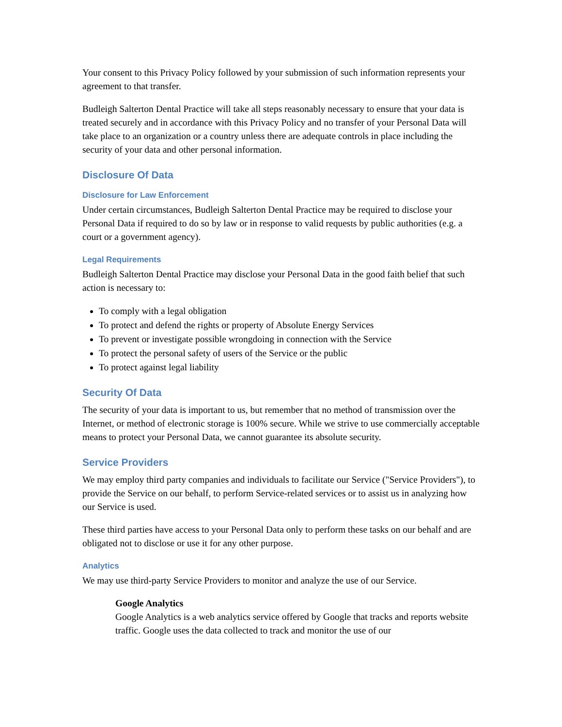Your consent to this Privacy Policy followed by your submission of such information represents your agreement to that transfer.
Budleigh Salterton Dental Practice will take all steps reasonably necessary to ensure that your data is treated securely and in accordance with this Privacy Policy and no transfer of your Personal Data will take place to an organization or a country unless there are adequate controls in place including the security of your data and other personal information.
Disclosure Of Data
Disclosure for Law Enforcement
Under certain circumstances, Budleigh Salterton Dental Practice may be required to disclose your Personal Data if required to do so by law or in response to valid requests by public authorities (e.g. a court or a government agency).
Legal Requirements
Budleigh Salterton Dental Practice may disclose your Personal Data in the good faith belief that such action is necessary to:
To comply with a legal obligation
To protect and defend the rights or property of Absolute Energy Services
To prevent or investigate possible wrongdoing in connection with the Service
To protect the personal safety of users of the Service or the public
To protect against legal liability
Security Of Data
The security of your data is important to us, but remember that no method of transmission over the Internet, or method of electronic storage is 100% secure. While we strive to use commercially acceptable means to protect your Personal Data, we cannot guarantee its absolute security.
Service Providers
We may employ third party companies and individuals to facilitate our Service ("Service Providers"), to provide the Service on our behalf, to perform Service-related services or to assist us in analyzing how our Service is used.
These third parties have access to your Personal Data only to perform these tasks on our behalf and are obligated not to disclose or use it for any other purpose.
Analytics
We may use third-party Service Providers to monitor and analyze the use of our Service.
Google Analytics
Google Analytics is a web analytics service offered by Google that tracks and reports website traffic. Google uses the data collected to track and monitor the use of our